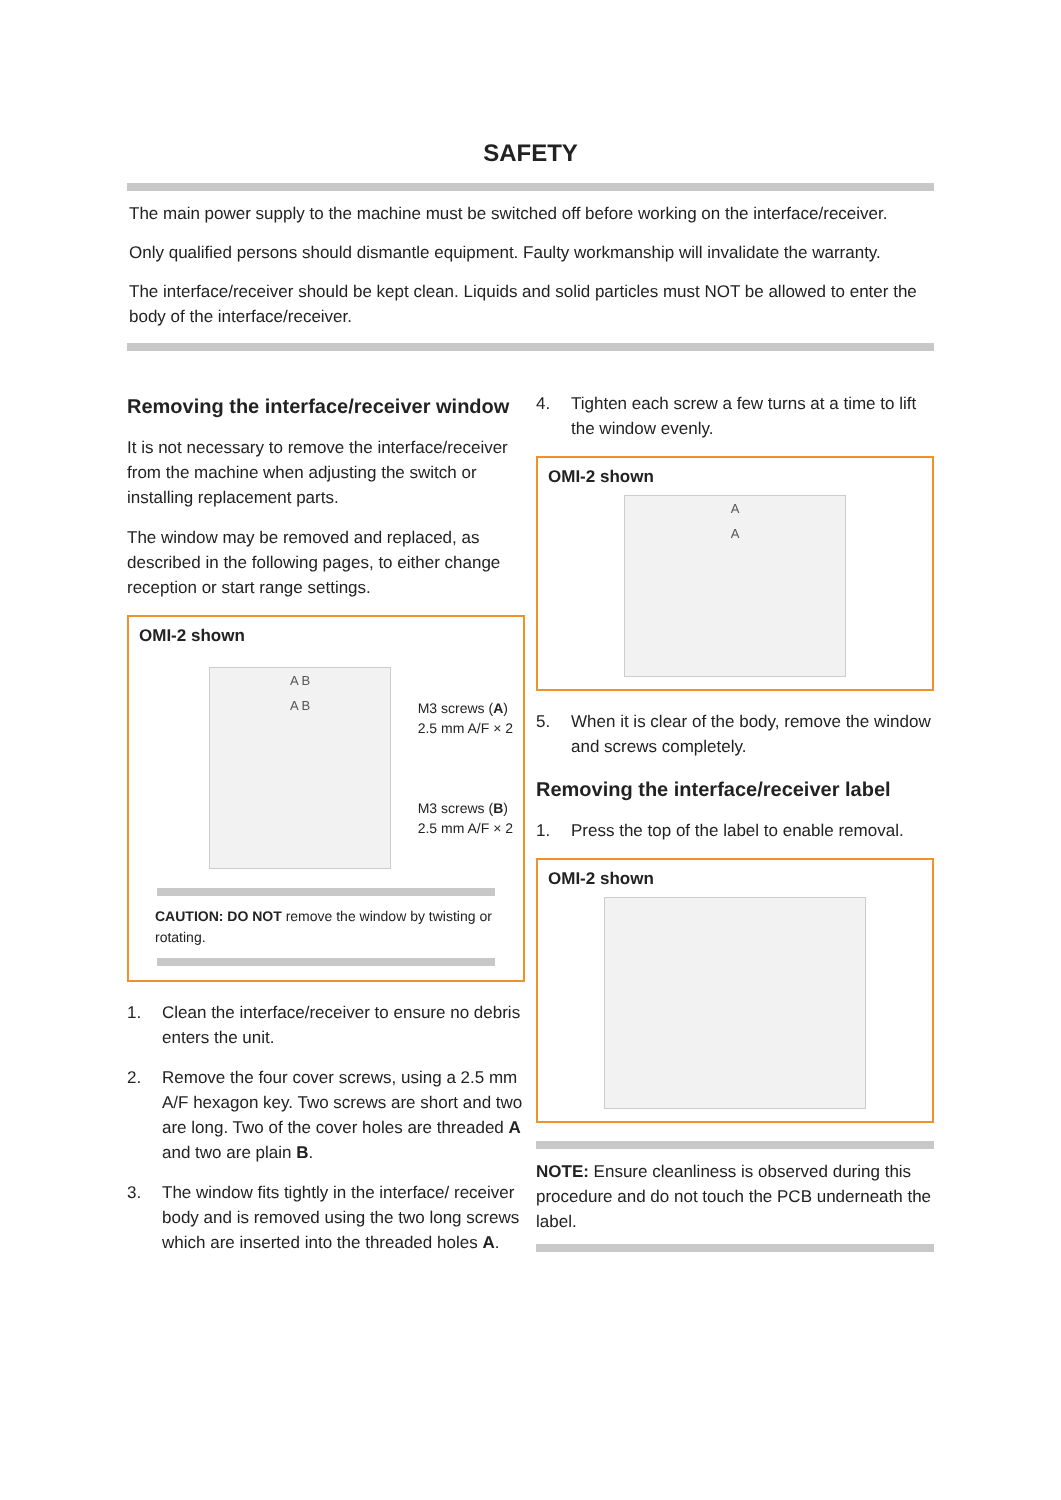SAFETY
The main power supply to the machine must be switched off before working on the interface/receiver.
Only qualified persons should dismantle equipment. Faulty workmanship will invalidate the warranty.
The interface/receiver should be kept clean. Liquids and solid particles must NOT be allowed to enter the body of the interface/receiver.
Removing the interface/receiver window
It is not necessary to remove the interface/receiver from the machine when adjusting the switch or installing replacement parts.
The window may be removed and replaced, as described in the following pages, to either change reception or start range settings.
OMI-2 shown
A B
A B
M3 screws (A)
2.5 mm A/F × 2
M3 screws (B)
2.5 mm A/F × 2
CAUTION: DO NOT remove the window by twisting or rotating.
1. Clean the interface/receiver to ensure no debris enters the unit.
2. Remove the four cover screws, using a 2.5 mm A/F hexagon key. Two screws are short and two are long. Two of the cover holes are threaded A and two are plain B.
3. The window fits tightly in the interface/ receiver body and is removed using the two long screws which are inserted into the threaded holes A.
4. Tighten each screw a few turns at a time to lift the window evenly.
OMI-2 shown
A
A
5. When it is clear of the body, remove the window and screws completely.
Removing the interface/receiver label
1. Press the top of the label to enable removal.
OMI-2 shown
NOTE: Ensure cleanliness is observed during this procedure and do not touch the PCB underneath the label.